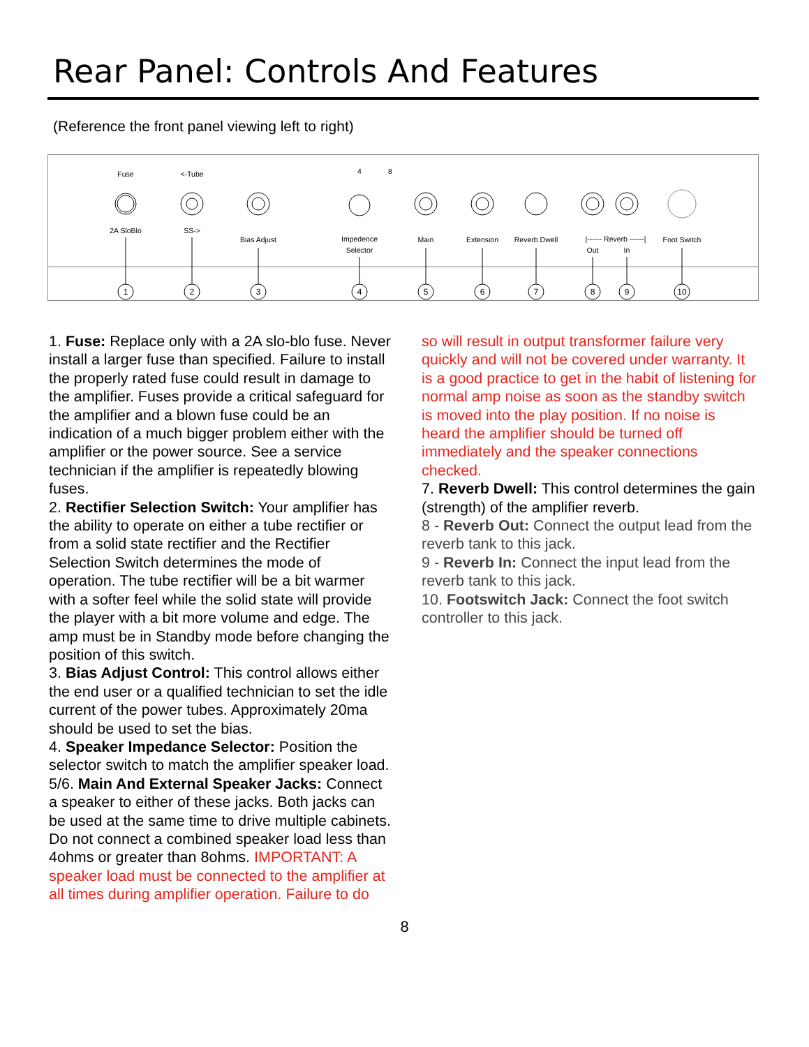Rear Panel: Controls And Features
(Reference the front panel viewing left to right)
Fuse
2A SloBlo
<-Tube
SS->
Bias Adjust
4
8
Impedence
Selector
Main
Extension
Reverb Dwell
|------ Reverb ------|
Out
In
Foot Switch
1
2
3
4
5
6
7
8
9
10
1. Fuse: Replace only with a 2A slo-blo fuse. Never install a larger fuse than specified. Failure to install the properly rated fuse could result in damage to the amplifier. Fuses provide a critical safeguard for the amplifier and a blown fuse could be an indication of a much bigger problem either with the amplifier or the power source. See a service technician if the amplifier is repeatedly blowing fuses.
2. Rectifier Selection Switch: Your amplifier has the ability to operate on either a tube rectifier or from a solid state rectifier and the Rectifier Selection Switch determines the mode of operation. The tube rectifier will be a bit warmer with a softer feel while the solid state will provide the player with a bit more volume and edge. The amp must be in Standby mode before changing the position of this switch.
3. Bias Adjust Control: This control allows either the end user or a qualified technician to set the idle current of the power tubes. Approximately 20ma should be used to set the bias.
4. Speaker Impedance Selector: Position the selector switch to match the amplifier speaker load.
5/6. Main And External Speaker Jacks: Connect a speaker to either of these jacks. Both jacks can be used at the same time to drive multiple cabinets. Do not connect a combined speaker load less than 4ohms or greater than 8ohms. IMPORTANT: A speaker load must be connected to the amplifier at all times during amplifier operation. Failure to do
so will result in output transformer failure very quickly and will not be covered under warranty. It is a good practice to get in the habit of listening for normal amp noise as soon as the standby switch is moved into the play position. If no noise is heard the amplifier should be turned off immediately and the speaker connections checked.
7. Reverb Dwell: This control determines the gain (strength) of the amplifier reverb.
8 - Reverb Out: Connect the output lead from the reverb tank to this jack.
9 - Reverb In: Connect the input lead from the reverb tank to this jack.
10. Footswitch Jack: Connect the foot switch controller to this jack.
8